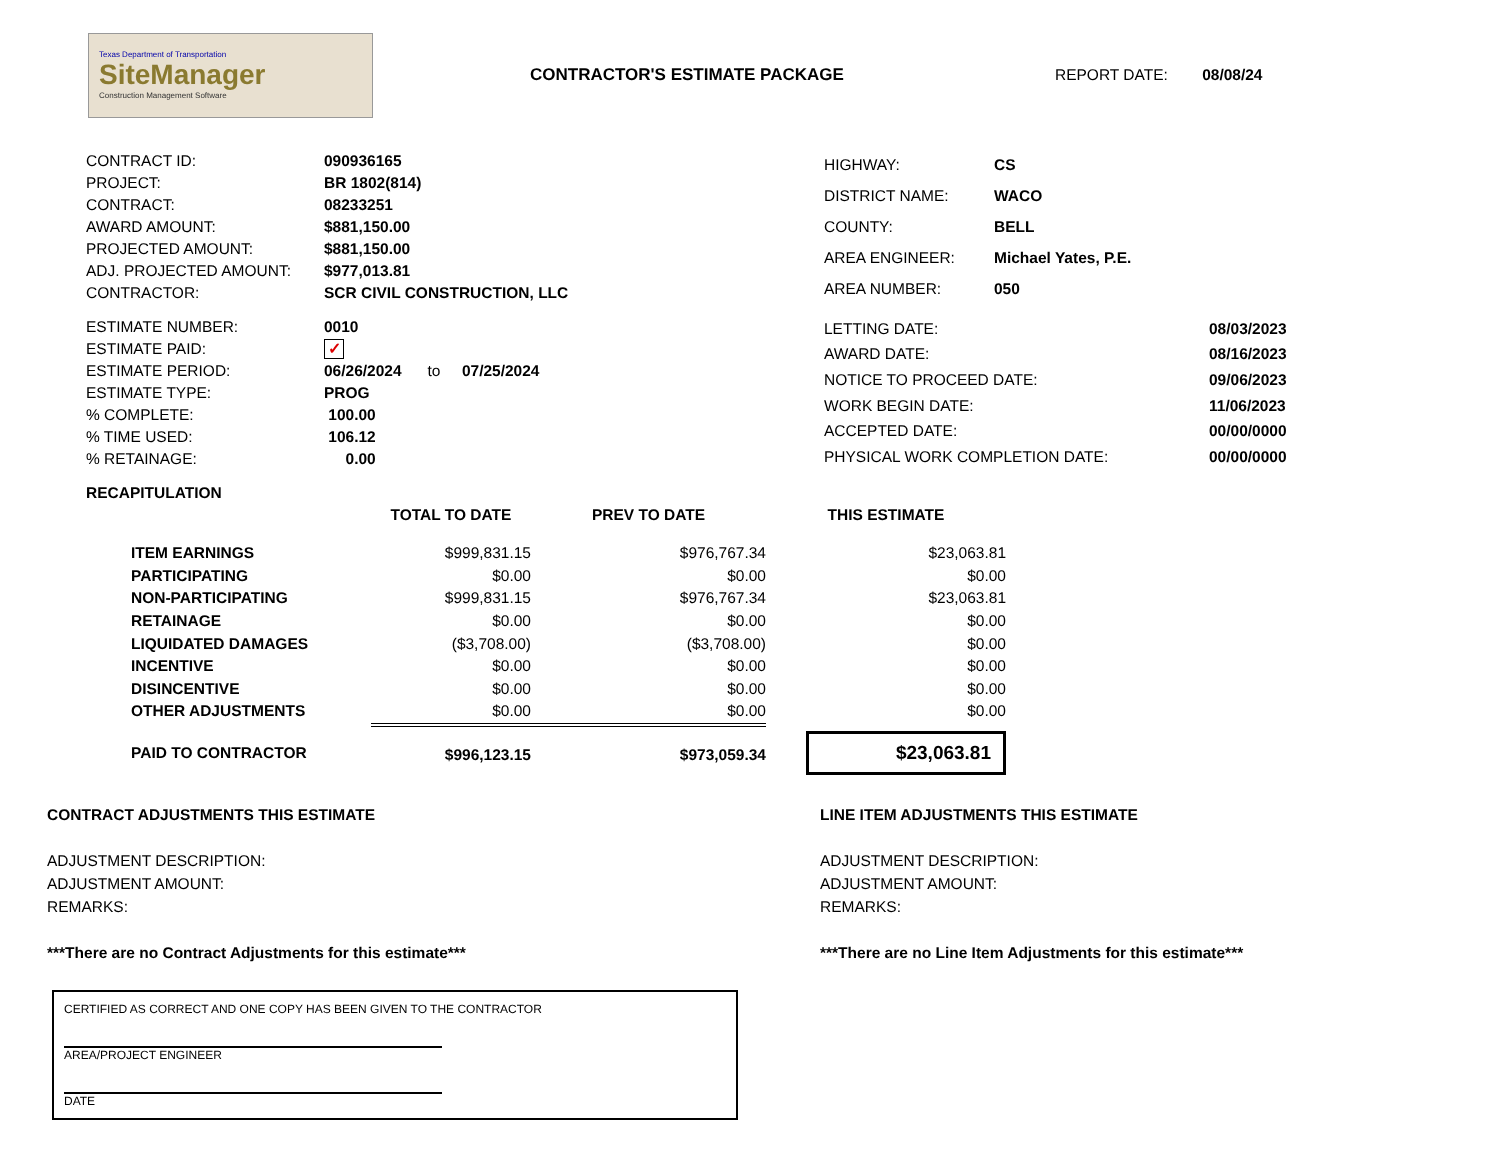Texas Department of Transportation
SiteManager
Construction Management Software
CONTRACTOR'S ESTIMATE PACKAGE REPORT DATE: 08/08/24
| CONTRACT ID: | 090936165 |
| PROJECT: | BR 1802(814) |
| CONTRACT: | 08233251 |
| AWARD AMOUNT: | $881,150.00 |
| PROJECTED AMOUNT: | $881,150.00 |
| ADJ. PROJECTED AMOUNT: | $977,013.81 |
| CONTRACTOR: | SCR CIVIL CONSTRUCTION, LLC |
| HIGHWAY: | CS |
| DISTRICT NAME: | WACO |
| COUNTY: | BELL |
| AREA ENGINEER: | Michael Yates, P.E. |
| AREA NUMBER: | 050 |
| ESTIMATE NUMBER: | 0010 |
| ESTIMATE PAID: | ✓ |
| ESTIMATE PERIOD: | 06/26/2024 to 07/25/2024 |
| ESTIMATE TYPE: | PROG |
| % COMPLETE: | 100.00 |
| % TIME USED: | 106.12 |
| % RETAINAGE: | 0.00 |
| LETTING DATE: | 08/03/2023 |
| AWARD DATE: | 08/16/2023 |
| NOTICE TO PROCEED DATE: | 09/06/2023 |
| WORK BEGIN DATE: | 11/06/2023 |
| ACCEPTED DATE: | 00/00/0000 |
| PHYSICAL WORK COMPLETION DATE: | 00/00/0000 |
RECAPITULATION
| | TOTAL TO DATE | PREV TO DATE | THIS ESTIMATE |
| ITEM EARNINGS | $999,831.15 | $976,767.34 | $23,063.81 |
| PARTICIPATING | $0.00 | $0.00 | $0.00 |
| NON-PARTICIPATING | $999,831.15 | $976,767.34 | $23,063.81 |
| RETAINAGE | $0.00 | $0.00 | $0.00 |
| LIQUIDATED DAMAGES | ($3,708.00) | ($3,708.00) | $0.00 |
| INCENTIVE | $0.00 | $0.00 | $0.00 |
| DISINCENTIVE | $0.00 | $0.00 | $0.00 |
| OTHER ADJUSTMENTS | $0.00 | $0.00 | $0.00 |
| PAID TO CONTRACTOR | $996,123.15 | $973,059.34 | $23,063.81 |
CONTRACT ADJUSTMENTS THIS ESTIMATE
ADJUSTMENT DESCRIPTION:
ADJUSTMENT AMOUNT:
REMARKS:
***There are no Contract Adjustments for this estimate***
LINE ITEM ADJUSTMENTS THIS ESTIMATE
ADJUSTMENT DESCRIPTION:
ADJUSTMENT AMOUNT:
REMARKS:
***There are no Line Item Adjustments for this estimate***
CERTIFIED AS CORRECT AND ONE COPY HAS BEEN GIVEN TO THE CONTRACTOR
AREA/PROJECT ENGINEER
DATE